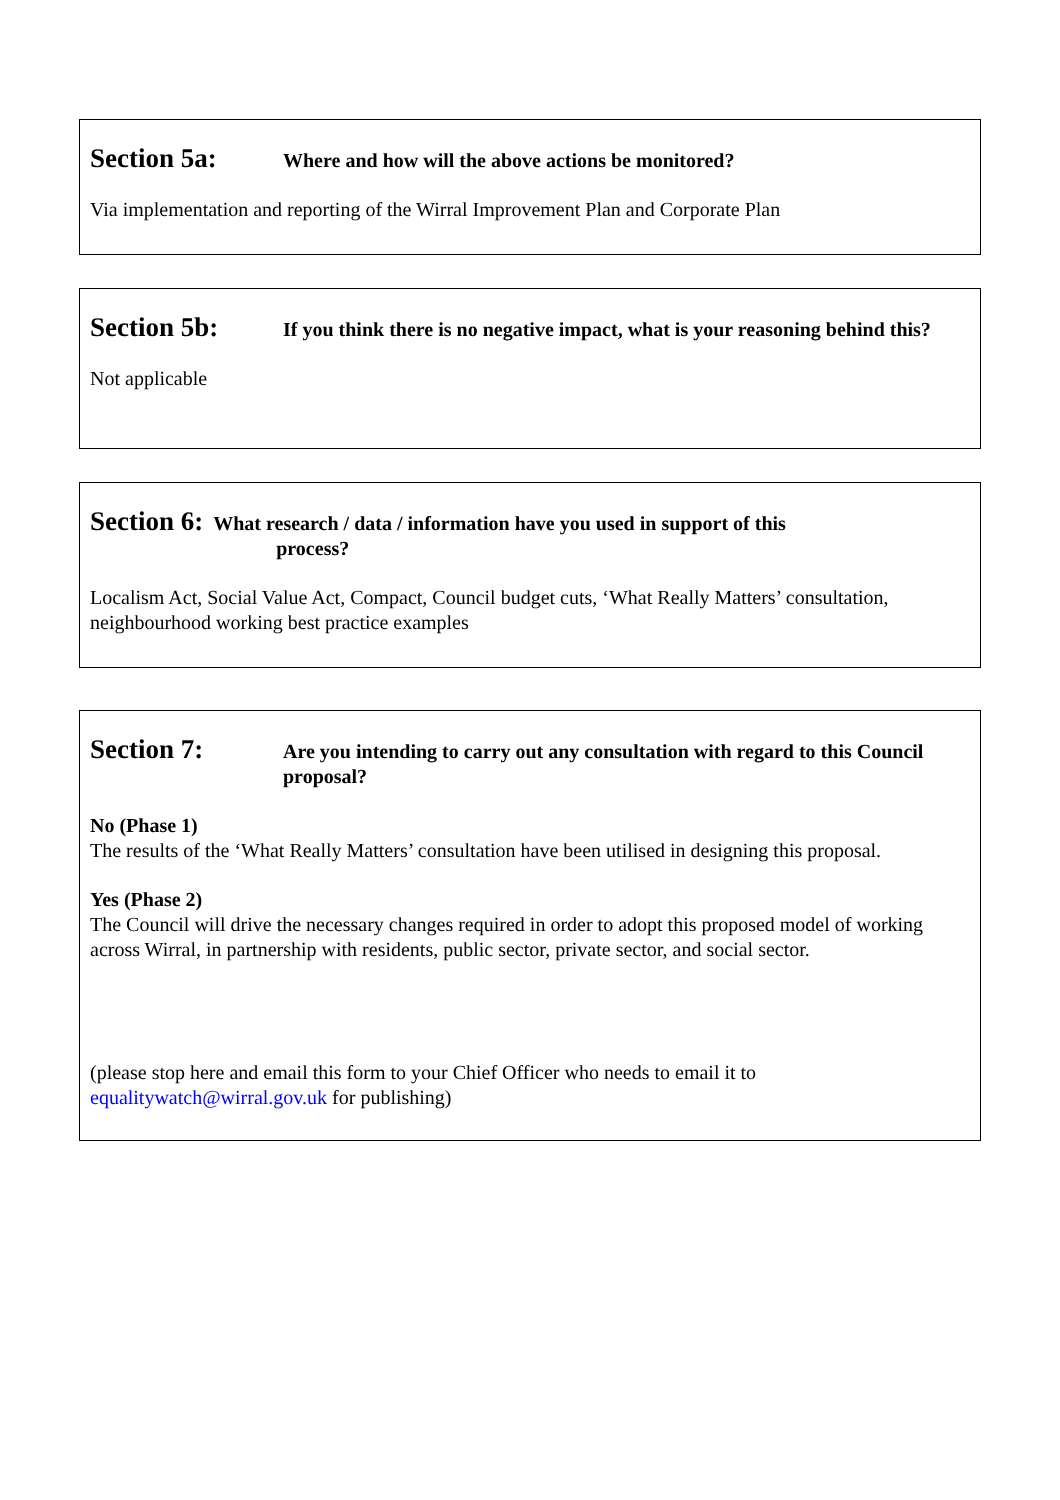Section 5a: Where and how will the above actions be monitored?
Via implementation and reporting of the Wirral Improvement Plan and Corporate Plan
Section 5b: If you think there is no negative impact, what is your reasoning behind this?
Not applicable
Section 6: What research / data / information have you used in support of this
process?
Localism Act, Social Value Act, Compact, Council budget cuts, ‘What Really Matters’ consultation, neighbourhood working best practice examples
Section 7: Are you intending to carry out any consultation with regard to this Council proposal?
No (Phase 1)
The results of the ‘What Really Matters’ consultation have been utilised in designing this proposal.
Yes (Phase 2)
The Council will drive the necessary changes required in order to adopt this proposed model of working across Wirral, in partnership with residents, public sector, private sector, and social sector.
(please stop here and email this form to your Chief Officer who needs to email it to equalitywatch@wirral.gov.uk for publishing)